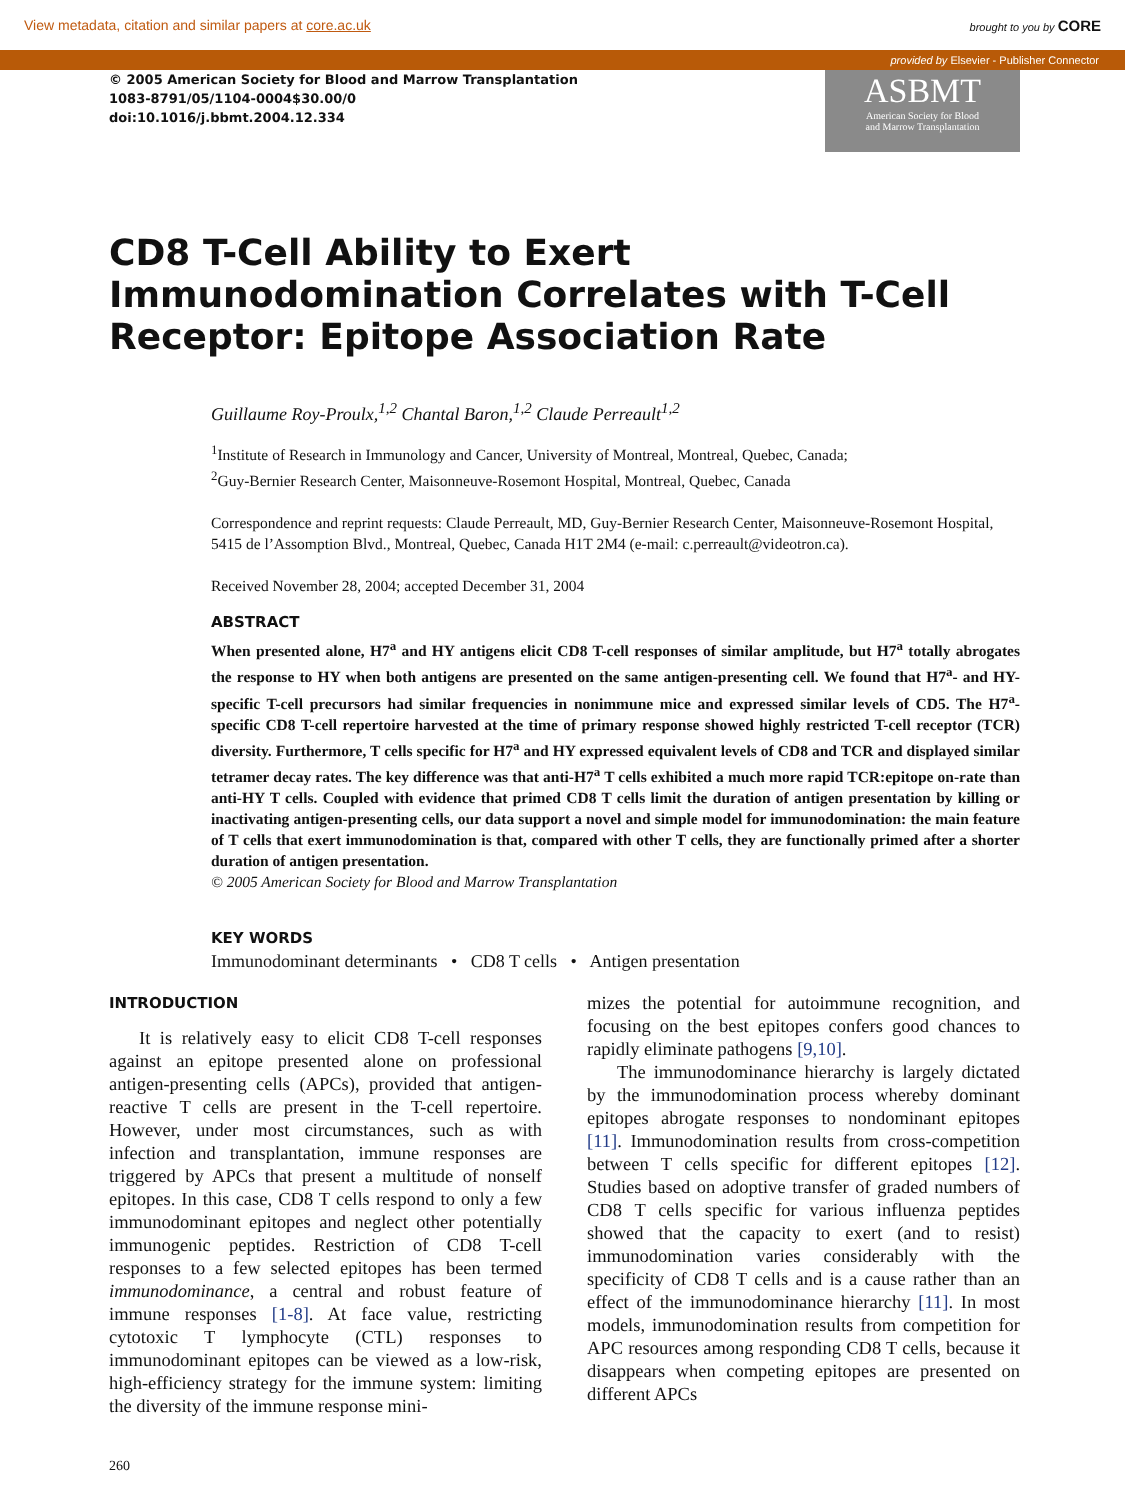View metadata, citation and similar papers at core.ac.uk brought to you by CORE
provided by Elsevier - Publisher Connector
© 2005 American Society for Blood and Marrow Transplantation
1083-8791/05/1104-0004$30.00/0
doi:10.1016/j.bbmt.2004.12.334
ASBMT
American Society for Blood
and Marrow Transplantation
CD8 T-Cell Ability to Exert Immunodomination Correlates with T-Cell Receptor: Epitope Association Rate
Guillaume Roy-Proulx,<sup>1,2</sup> Chantal Baron,<sup>1,2</sup> Claude Perreault<sup>1,2</sup>
<sup>1</sup> Institute of Research in Immunology and Cancer, University of Montreal, Montreal, Quebec, Canada;
<sup>2</sup> Guy-Bernier Research Center, Maisonneuve-Rosemont Hospital, Montreal, Quebec, Canada
Correspondence and reprint requests: Claude Perreault, MD, Guy-Bernier Research Center, Maisonneuve-Rosemont Hospital, 5415 de l’Assomption Blvd., Montreal, Quebec, Canada H1T 2M4 (e-mail: c.perreault@videotron.ca).
Received November 28, 2004; accepted December 31, 2004
ABSTRACT
When presented alone, H7<sup>a</sup> and HY antigens elicit CD8 T-cell responses of similar amplitude, but H7<sup>a</sup> totally abrogates the response to HY when both antigens are presented on the same antigen-presenting cell. We found that H7<sup>a</sup>- and HY-specific T-cell precursors had similar frequencies in nonimmune mice and expressed similar levels of CD5. The H7<sup>a</sup>-specific CD8 T-cell repertoire harvested at the time of primary response showed highly restricted T-cell receptor (TCR) diversity. Furthermore, T cells specific for H7<sup>a</sup> and HY expressed equivalent levels of CD8 and TCR and displayed similar tetramer decay rates. The key difference was that anti-H7<sup>a</sup> T cells exhibited a much more rapid TCR:epitope on-rate than anti-HY T cells. Coupled with evidence that primed CD8 T cells limit the duration of antigen presentation by killing or inactivating antigen-presenting cells, our data support a novel and simple model for immunodomination: the main feature of T cells that exert immunodomination is that, compared with other T cells, they are functionally primed after a shorter duration of antigen presentation.
© 2005 American Society for Blood and Marrow Transplantation
KEY WORDS
Immunodominant determinants • CD8 T cells • Antigen presentation
INTRODUCTION
It is relatively easy to elicit CD8 T-cell responses against an epitope presented alone on professional antigen-presenting cells (APCs), provided that antigen-reactive T cells are present in the T-cell repertoire. However, under most circumstances, such as with infection and transplantation, immune responses are triggered by APCs that present a multitude of nonself epitopes. In this case, CD8 T cells respond to only a few immunodominant epitopes and neglect other potentially immunogenic peptides. Restriction of CD8 T-cell responses to a few selected epitopes has been termed immunodominance, a central and robust feature of immune responses [1-8]. At face value, restricting cytotoxic T lymphocyte (CTL) responses to immunodominant epitopes can be viewed as a low-risk, high-efficiency strategy for the immune system: limiting the diversity of the immune response mini-
mizes the potential for autoimmune recognition, and focusing on the best epitopes confers good chances to rapidly eliminate pathogens [9,10].
The immunodominance hierarchy is largely dictated by the immunodomination process whereby dominant epitopes abrogate responses to nondominant epitopes [11]. Immunodomination results from cross-competition between T cells specific for different epitopes [12]. Studies based on adoptive transfer of graded numbers of CD8 T cells specific for various influenza peptides showed that the capacity to exert (and to resist) immunodomination varies considerably with the specificity of CD8 T cells and is a cause rather than an effect of the immunodominance hierarchy [11]. In most models, immunodomination results from competition for APC resources among responding CD8 T cells, because it disappears when competing epitopes are presented on different APCs
260